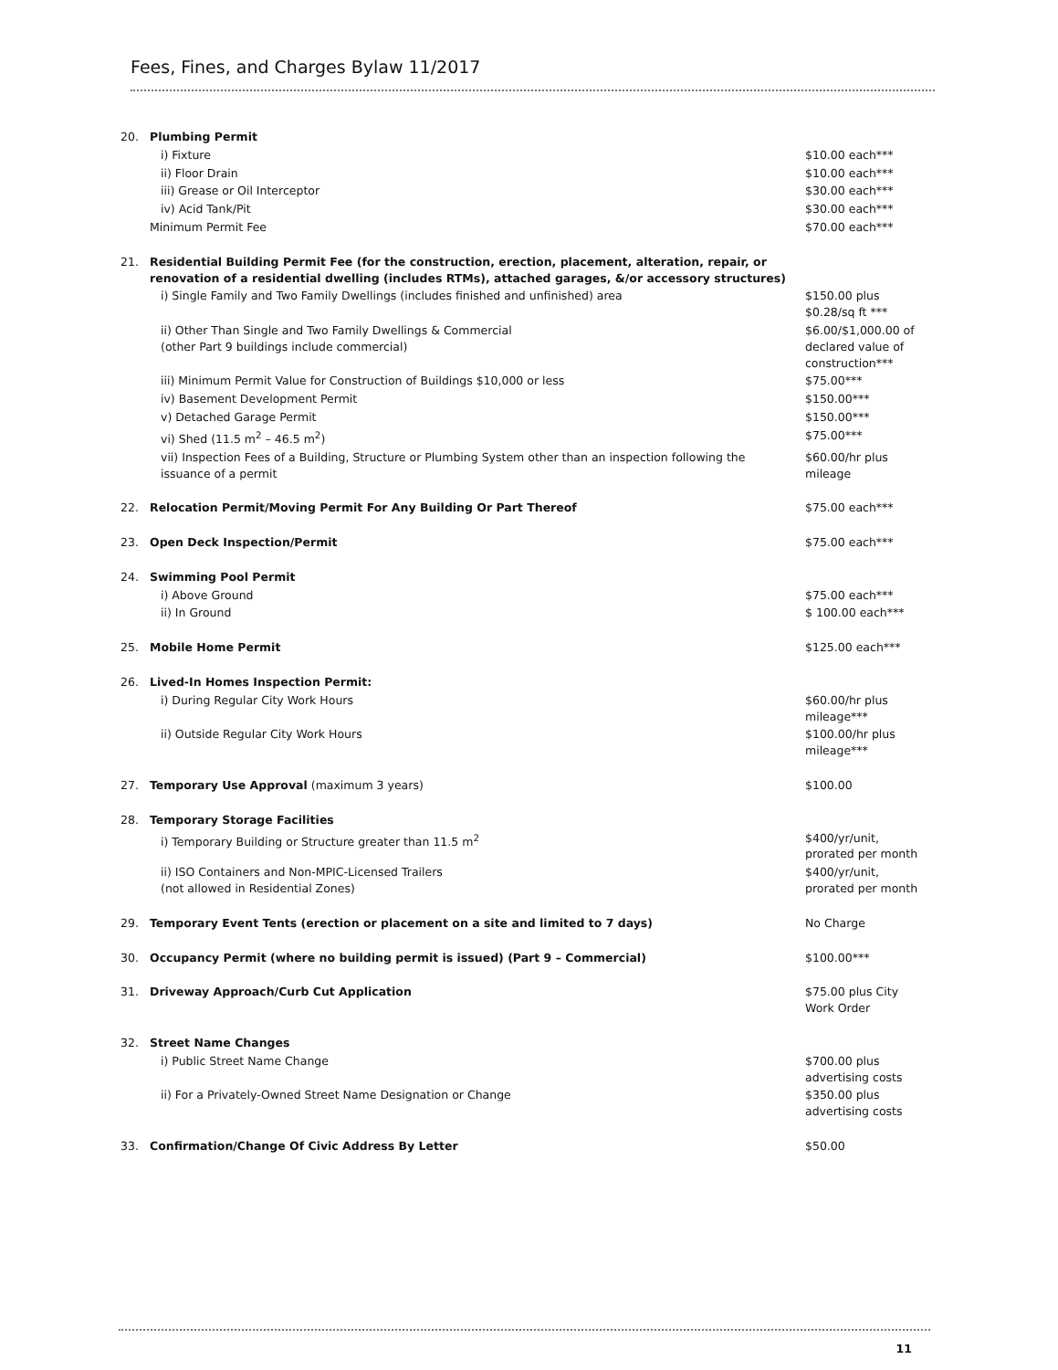Fees, Fines, and Charges Bylaw 11/2017
| 20. | Plumbing Permit | |
| | i) Fixture | $10.00 each*** |
| | ii) Floor Drain | $10.00 each*** |
| | iii) Grease or Oil Interceptor | $30.00 each*** |
| | iv) Acid Tank/Pit | $30.00 each*** |
| | Minimum Permit Fee | $70.00 each*** |
| 21. | Residential Building Permit Fee (for the construction, erection, placement, alteration, repair, or renovation of a residential dwelling (includes RTMs), attached garages, &/or accessory structures) | |
| | i) Single Family and Two Family Dwellings (includes finished and unfinished) area | $150.00 plus $0.28/sq ft *** |
| | ii) Other Than Single and Two Family Dwellings & Commercial (other Part 9 buildings include commercial) | $6.00/$1,000.00 of declared value of construction*** |
| | iii) Minimum Permit Value for Construction of Buildings $10,000 or less | $75.00*** |
| | iv) Basement Development Permit | $150.00*** |
| | v) Detached Garage Permit | $150.00*** |
| | vi) Shed (11.5 m<sup>2</sup> – 46.5 m<sup>2</sup>) | $75.00*** |
| | vii) Inspection Fees of a Building, Structure or Plumbing System other than an inspection following the issuance of a permit | $60.00/hr plus mileage |
| 22. | Relocation Permit/Moving Permit For Any Building Or Part Thereof | $75.00 each*** |
| 23. | Open Deck Inspection/Permit | $75.00 each*** |
| 24. | Swimming Pool Permit | |
| | i) Above Ground | $75.00 each*** |
| | ii) In Ground | $ 100.00 each*** |
| 25. | Mobile Home Permit | $125.00 each*** |
| 26. | Lived-In Homes Inspection Permit: | |
| | i) During Regular City Work Hours | $60.00/hr plus mileage*** |
| | ii) Outside Regular City Work Hours | $100.00/hr plus mileage*** |
| 27. | Temporary Use Approval (maximum 3 years) | $100.00 |
| 28. | Temporary Storage Facilities | |
| | i) Temporary Building or Structure greater than 11.5 m<sup>2</sup> | $400/yr/unit, prorated per month |
| | ii) ISO Containers and Non-MPIC-Licensed Trailers (not allowed in Residential Zones) | $400/yr/unit, prorated per month |
| 29. | Temporary Event Tents (erection or placement on a site and limited to 7 days) | No Charge |
| 30. | Occupancy Permit (where no building permit is issued) (Part 9 – Commercial) | $100.00*** |
| 31. | Driveway Approach/Curb Cut Application | $75.00 plus City Work Order |
| 32. | Street Name Changes | |
| | i) Public Street Name Change | $700.00 plus advertising costs |
| | ii) For a Privately-Owned Street Name Designation or Change | $350.00 plus advertising costs |
| 33. | Confirmation/Change Of Civic Address By Letter | $50.00 |
11